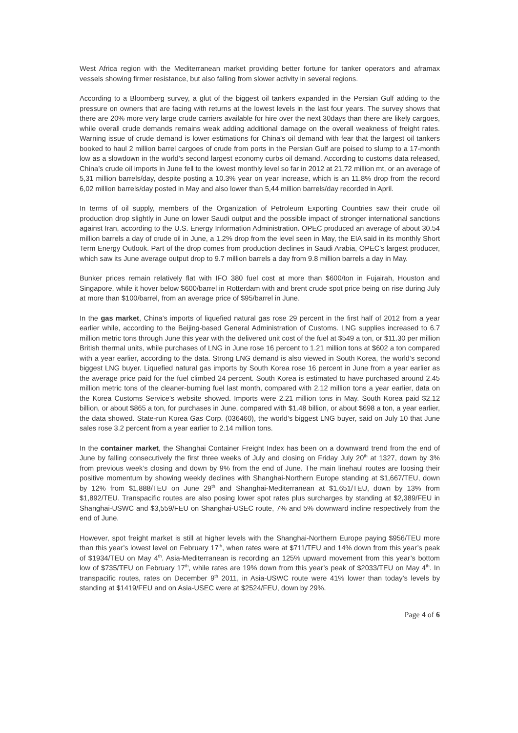West Africa region with the Mediterranean market providing better fortune for tanker operators and aframax vessels showing firmer resistance, but also falling from slower activity in several regions.
According to a Bloomberg survey, a glut of the biggest oil tankers expanded in the Persian Gulf adding to the pressure on owners that are facing with returns at the lowest levels in the last four years. The survey shows that there are 20% more very large crude carriers available for hire over the next 30days than there are likely cargoes, while overall crude demands remains weak adding additional damage on the overall weakness of freight rates. Warning issue of crude demand is lower estimations for China’s oil demand with fear that the largest oil tankers booked to haul 2 million barrel cargoes of crude from ports in the Persian Gulf are poised to slump to a 17-month low as a slowdown in the world’s second largest economy curbs oil demand. According to customs data released, China’s crude oil imports in June fell to the lowest monthly level so far in 2012 at 21,72 million mt, or an average of 5,31 million barrels/day, despite posting a 10.3% year on year increase, which is an 11.8% drop from the record 6,02 million barrels/day posted in May and also lower than 5,44 million barrels/day recorded in April.
In terms of oil supply, members of the Organization of Petroleum Exporting Countries saw their crude oil production drop slightly in June on lower Saudi output and the possible impact of stronger international sanctions against Iran, according to the U.S. Energy Information Administration. OPEC produced an average of about 30.54 million barrels a day of crude oil in June, a 1.2% drop from the level seen in May, the EIA said in its monthly Short Term Energy Outlook. Part of the drop comes from production declines in Saudi Arabia, OPEC's largest producer, which saw its June average output drop to 9.7 million barrels a day from 9.8 million barrels a day in May.
Bunker prices remain relatively flat with IFO 380 fuel cost at more than $600/ton in Fujairah, Houston and Singapore, while it hover below $600/barrel in Rotterdam with and brent crude spot price being on rise during July at more than $100/barrel, from an average price of $95/barrel in June.
In the gas market, China’s imports of liquefied natural gas rose 29 percent in the first half of 2012 from a year earlier while, according to the Beijing-based General Administration of Customs. LNG supplies increased to 6.7 million metric tons through June this year with the delivered unit cost of the fuel at $549 a ton, or $11.30 per million British thermal units, while purchases of LNG in June rose 16 percent to 1.21 million tons at $602 a ton compared with a year earlier, according to the data. Strong LNG demand is also viewed in South Korea, the world’s second biggest LNG buyer. Liquefied natural gas imports by South Korea rose 16 percent in June from a year earlier as the average price paid for the fuel climbed 24 percent. South Korea is estimated to have purchased around 2.45 million metric tons of the cleaner-burning fuel last month, compared with 2.12 million tons a year earlier, data on the Korea Customs Service’s website showed. Imports were 2.21 million tons in May. South Korea paid $2.12 billion, or about $865 a ton, for purchases in June, compared with $1.48 billion, or about $698 a ton, a year earlier, the data showed. State-run Korea Gas Corp. (036460), the world’s biggest LNG buyer, said on July 10 that June sales rose 3.2 percent from a year earlier to 2.14 million tons.
In the container market, the Shanghai Container Freight Index has been on a downward trend from the end of June by falling consecutively the first three weeks of July and closing on Friday July 20<sup>th</sup> at 1327, down by 3% from previous week’s closing and down by 9% from the end of June. The main linehaul routes are loosing their positive momentum by showing weekly declines with Shanghai-Northern Europe standing at $1,667/TEU, down by 12% from $1,888/TEU on June 29<sup>th</sup> and Shanghai-Mediterranean at $1,651/TEU, down by 13% from $1,892/TEU. Transpacific routes are also posing lower spot rates plus surcharges by standing at $2,389/FEU in Shanghai-USWC and $3,559/FEU on Shanghai-USEC route, 7% and 5% downward incline respectively from the end of June.
However, spot freight market is still at higher levels with the Shanghai-Northern Europe paying $956/TEU more than this year’s lowest level on February 17<sup>th</sup>, when rates were at $711/TEU and 14% down from this year’s peak of $1934/TEU on May 4<sup>th</sup>. Asia-Mediterranean is recording an 125% upward movement from this year’s bottom low of $735/TEU on February 17<sup>th</sup>, while rates are 19% down from this year’s peak of $2033/TEU on May 4<sup>th</sup>. In transpacific routes, rates on December 9<sup>th</sup> 2011, in Asia-USWC route were 41% lower than today’s levels by standing at $1419/FEU and on Asia-USEC were at $2524/FEU, down by 29%.
Page 4 of 6